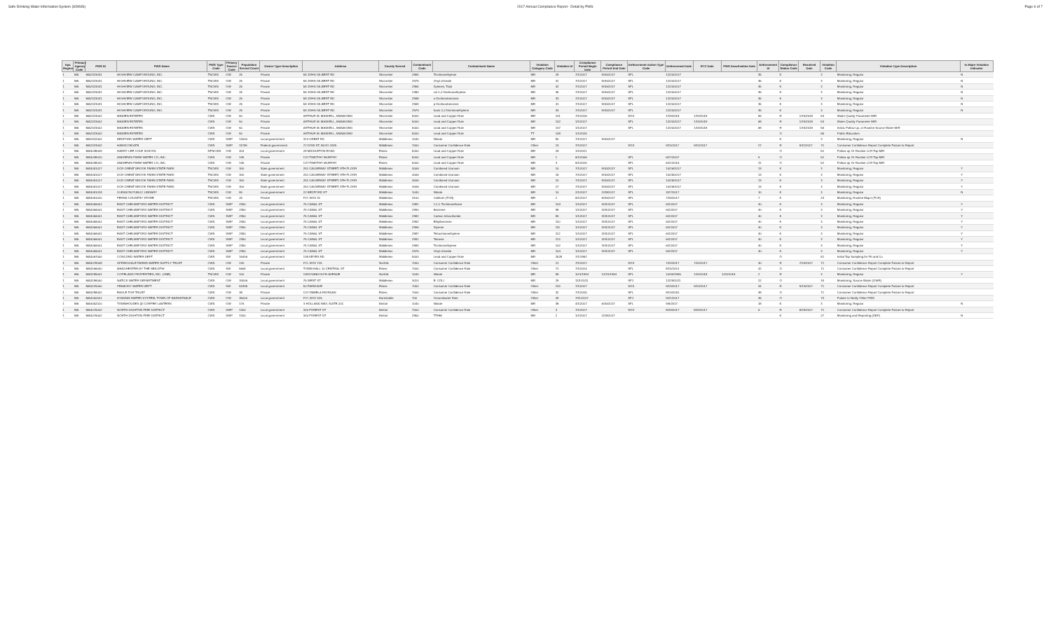Safe Drinking Water Information System (SDWIS) 2017 Annual Compliance Report - Detail by PWS Page 6 of 7
| Epa Region | Primacy Agency Code | PWS ID | PWS Name | PWS Type Code | Primary Source Code | Population Served Count | Owner Type Description | Address | County Served | Contaminant Code | Contaminant Name | Violation Category Code | Violation Id | Compliance Period Begin Date | Compliance Period End Date | Enforcement Action Type Code | Enforcement Date | RTC Date | PWS Deactivation Date | Enforcement Id | Compliance Status Code | Resolved Date | Violation Code | Violation Type Description | Is Major Violation Indicator |
| --- | --- | --- | --- | --- | --- | --- | --- | --- | --- | --- | --- | --- | --- | --- | --- | --- | --- | --- | --- | --- | --- | --- | --- | --- | --- |
| 1 | MA | MA2323031 | HIGHVIEW CAMPGROUND, INC. | TNCWS | GW | 25 | Private | 58 JOHN GILBERT RD | Worcester | 2984 | Trichloroethylene | MR | 29 | 7/1/2017 | 9/30/2017 | SFL | 12/20/2017 | | | 35 | K | | 3 | Monitoring, Regular | N |
| 1 | MA | MA2323031 | HIGHVIEW CAMPGROUND, INC. | TNCWS | GW | 25 | Private | 58 JOHN GILBERT RD | Worcester | 2976 | Vinyl chloride | MR | 31 | 7/1/2017 | 9/30/2017 | SFL | 12/20/2017 | | | 35 | K | | 3 | Monitoring, Regular | N |
| 1 | MA | MA2323031 | HIGHVIEW CAMPGROUND, INC. | TNCWS | GW | 25 | Private | 58 JOHN GILBERT RD | Worcester | 2955 | Xylenes, Total | MR | 42 | 7/1/2017 | 9/30/2017 | SFL | 12/20/2017 | | | 35 | K | | 3 | Monitoring, Regular | N |
| 1 | MA | MA2323031 | HIGHVIEW CAMPGROUND, INC. | TNCWS | GW | 25 | Private | 58 JOHN GILBERT RD | Worcester | 2380 | cis-1,2-Dichloroethylene | MR | 35 | 7/1/2017 | 9/30/2017 | SFL | 12/20/2017 | | | 35 | K | | 3 | Monitoring, Regular | N |
| 1 | MA | MA2323031 | HIGHVIEW CAMPGROUND, INC. | TNCWS | GW | 25 | Private | 58 JOHN GILBERT RD | Worcester | 2968 | o-Dichlorobenzene | MR | 33 | 7/1/2017 | 9/30/2017 | SFL | 12/20/2017 | | | 35 | K | | 3 | Monitoring, Regular | N |
| 1 | MA | MA2323031 | HIGHVIEW CAMPGROUND, INC. | TNCWS | GW | 25 | Private | 58 JOHN GILBERT RD | Worcester | 2969 | p-Dichlorobenzene | MR | 41 | 7/1/2017 | 9/30/2017 | SFL | 12/20/2017 | | | 35 | K | | 3 | Monitoring, Regular | N |
| 1 | MA | MA2323031 | HIGHVIEW CAMPGROUND, INC. | TNCWS | GW | 25 | Private | 58 JOHN GILBERT RD | Worcester | 2979 | trans-1,2-Dichloroethylene | MR | 34 | 7/1/2017 | 9/30/2017 | SFL | 12/20/2017 | | | 35 | K | | 3 | Monitoring, Regular | N |
| 1 | MA | MA2323002 | MAIDEN ESTATES | CWS | GW | 50 | Private | ARTHUR M. MASKELL, MANAGING | Worcester | 5000 | Lead and Copper Rule | MR | 141 | 7/1/2016 | | SOX | 1/19/2018 | 1/19/2018 | | 69 | R | 1/19/2018 | 53 | Water Quality Parameter M/R | |
| 1 | MA | MA2323002 | MAIDEN ESTATES | CWS | GW | 50 | Private | ARTHUR M. MASKELL, MANAGING | Worcester | 5000 | Lead and Copper Rule | MR | 142 | 1/1/2017 | | SFL | 12/20/2017 | 1/19/2018 | | 68 | R | 1/19/2018 | 53 | Water Quality Parameter M/R | |
| 1 | MA | MA2323002 | MAIDEN ESTATES | CWS | GW | 50 | Private | ARTHUR M. MASKELL, MANAGING | Worcester | 5000 | Lead and Copper Rule | MR | 147 | 1/1/2017 | | SFL | 12/20/2017 | 1/19/2018 | | 68 | R | 1/19/2018 | 56 | Initial, Follow-up, or Routine Source Water M/R | |
| 1 | MA | MA2323002 | MAIDEN ESTATES | CWS | GW | 50 | Private | ARTHUR M. MASKELL, MANAGING | Worcester | 5000 | Lead and Copper Rule | TT | 148 | 1/1/2015 | | | | | | | O | | 65 | Public Education | |
| 1 | MA | MA2322002 | BEDFORD WATER DEPT | CWS | SWP | 14000 | Local government | 314 GREAT RD | Middlesex | 1040 | Nitrate | MR | 80 | 7/1/2017 | 9/30/2017 | | | | | | K | | 3 | Monitoring, Regular | N |
| 1 | MA | MA2323002 | HANSCOM AFB | CWS | SWP | 11799 | Federal government | 72 DOW ST, BLDG 1825 | Middlesex | 7000 | Consumer Confidence Rule | Other | 13 | 7/1/2017 | | SOX | 9/11/2017 | 9/11/2017 | | 27 | R | 9/11/2017 | 71 | Consumer Confidence Report Complete Failure to Report | |
| 1 | MA | MA3038009 | HARRY LEE COLE SCHOOL | NTNCWS | GW | 404 | Local government | 28 MIDDLETON ROAD | Essex | 5000 | Lead and Copper Rule | MR | 26 | 1/1/2011 | | | | | | | O | | 52 | Follow-up Or Routine LCR Tap M/R | |
| 1 | MA | MA3038020 | ANDREWS FARM WATER CO.,INC. | CWS | GW | 145 | Private | C/O TIMOTHY MURPHY | Essex | 5000 | Lead and Copper Rule | MR | 1 | 6/1/2006 | | SFL | 6/27/2007 | | | 9 | O | | 52 | Follow-up Or Routine LCR Tap M/R | |
| 1 | MA | MA3038020 | ANDREWS FARM WATER CO.,INC. | CWS | GW | 145 | Private | C/O TIMOTHY MURPHY | Essex | 5000 | Lead and Copper Rule | MR | 3 | 6/1/2015 | | SFL | 6/21/2016 | | | 11 | O | | 52 | Follow-up Or Routine LCR Tap M/R | |
| 1 | MA | MA3051017 | DCR GREAT BROOK FARM STATE PARK | TNCWS | GW | 300 | State government | 251 CAUSEWAY STREET, 9TH FLOOR | Middlesex | 4006 | Combined Uranium | MR | 10 | 7/1/2017 | 9/30/2017 | SFL | 10/26/2017 | | | 13 | K | | 3 | Monitoring, Regular | Y |
| 1 | MA | MA3051017 | DCR GREAT BROOK FARM STATE PARK | TNCWS | GW | 300 | State government | 251 CAUSEWAY STREET, 9TH FLOOR | Middlesex | 4006 | Combined Uranium | MR | 15 | 7/1/2017 | 9/30/2017 | SFL | 10/26/2017 | | | 13 | K | | 3 | Monitoring, Regular | Y |
| 1 | MA | MA3051017 | DCR GREAT BROOK FARM STATE PARK | TNCWS | GW | 300 | State government | 251 CAUSEWAY STREET, 9TH FLOOR | Middlesex | 4006 | Combined Uranium | MR | 20 | 7/1/2017 | 9/30/2017 | SFL | 10/26/2017 | | | 13 | K | | 3 | Monitoring, Regular | Y |
| 1 | MA | MA3051017 | DCR GREAT BROOK FARM STATE PARK | TNCWS | GW | 300 | State government | 251 CAUSEWAY STREET, 9TH FLOOR | Middlesex | 4006 | Combined Uranium | MR | 27 | 7/1/2017 | 9/30/2017 | SFL | 10/26/2017 | | | 13 | K | | 3 | Monitoring, Regular | Y |
| 1 | MA | MA3051018 | GLEASON PUBLIC LIBRARY | TNCWS | GW | 80 | Local government | 22 BEDFORD ST | Middlesex | 1040 | Nitrate | MR | 10 | 2/1/2017 | 2/28/2017 | SFL | 3/27/2017 | | | 10 | K | | 3 | Monitoring, Regular | N |
| 1 | MA | MA3051020 | FERNS COUNTRY STORE | TNCWS | GW | 25 | Private | P.O. BOX 31 | Middlesex | 3100 | Coliform (TCR) | MR | 2 | 6/1/2017 | 6/30/2017 | SFL | 7/26/2017 | | | 7 | K | | 23 | Monitoring, Routine Major (TCR) | |
| 1 | MA | MA3056001 | EAST CHELMSFORD WATER DISTRICT | CWS | SWP | 2350 | Local government | 75 CANAL ST | Middlesex | 2981 | 1,1,1-Trichloroethane | MR | 103 | 1/1/2017 | 3/31/2017 | SFL | 6/2/2017 | | | 40 | K | | 3 | Monitoring, Regular | Y |
| 1 | MA | MA3056001 | EAST CHELMSFORD WATER DISTRICT | CWS | SWP | 2350 | Local government | 75 CANAL ST | Middlesex | 2990 | Benzene | MR | 98 | 1/1/2017 | 3/31/2017 | SFL | 6/2/2017 | | | 40 | K | | 3 | Monitoring, Regular | Y |
| 1 | MA | MA3056001 | EAST CHELMSFORD WATER DISTRICT | CWS | SWP | 2350 | Local government | 75 CANAL ST | Middlesex | 2982 | Carbon tetrachloride | MR | 99 | 1/1/2017 | 3/31/2017 | SFL | 6/2/2017 | | | 40 | K | | 3 | Monitoring, Regular | Y |
| 1 | MA | MA3056001 | EAST CHELMSFORD WATER DISTRICT | CWS | SWP | 2350 | Local government | 75 CANAL ST | Middlesex | 2992 | Ethylbenzene | MR | 110 | 1/1/2017 | 3/31/2017 | SFL | 6/2/2017 | | | 40 | K | | 3 | Monitoring, Regular | Y |
| 1 | MA | MA3056001 | EAST CHELMSFORD WATER DISTRICT | CWS | SWP | 2350 | Local government | 75 CANAL ST | Middlesex | 2996 | Styrene | MR | 111 | 1/1/2017 | 3/31/2017 | SFL | 6/2/2017 | | | 40 | K | | 3 | Monitoring, Regular | Y |
| 1 | MA | MA3056001 | EAST CHELMSFORD WATER DISTRICT | CWS | SWP | 2350 | Local government | 75 CANAL ST | Middlesex | 2987 | Tetrachloroethylene | MR | 112 | 1/1/2017 | 3/31/2017 | SFL | 6/2/2017 | | | 40 | K | | 3 | Monitoring, Regular | Y |
| 1 | MA | MA3056001 | EAST CHELMSFORD WATER DISTRICT | CWS | SWP | 2350 | Local government | 75 CANAL ST | Middlesex | 2991 | Toluene | MR | 113 | 1/1/2017 | 3/31/2017 | SFL | 6/2/2017 | | | 40 | K | | 3 | Monitoring, Regular | Y |
| 1 | MA | MA3056001 | EAST CHELMSFORD WATER DISTRICT | CWS | SWP | 2350 | Local government | 75 CANAL ST | Middlesex | 2984 | Trichloroethylene | MR | 102 | 1/1/2017 | 3/31/2017 | SFL | 6/2/2017 | | | 40 | K | | 3 | Monitoring, Regular | Y |
| 1 | MA | MA3056001 | EAST CHELMSFORD WATER DISTRICT | CWS | SWP | 2350 | Local government | 75 CANAL ST | Middlesex | 2976 | Vinyl chloride | MR | 104 | 1/1/2017 | 3/31/2017 | SFL | 6/2/2017 | | | 40 | K | | 3 | Monitoring, Regular | Y |
| 1 | MA | MA3067000 | CONCORD WATER DEPT | CWS | SW | 16406 | Local government | 135 KEYES RD | Middlesex | 5000 | Lead and Copper Rule | MR | 2528 | 7/1/1992 | | | | | | | O | | 51 | Initial Tap Sampling for Pb and Cu | |
| 1 | MA | MA3078008 | SPRINGDALE FARMS WATER SUPPLY TRUST | CWS | GW | 130 | Private | P.O. BOX 725 | Norfolk | 7000 | Consumer Confidence Rule | Other | 21 | 7/1/2017 | | SOX | 7/24/2017 | 7/24/2017 | | 30 | R | 7/24/2017 | 71 | Consumer Confidence Report Complete Failure to Report | |
| 1 | MA | MA3166000 | MANCHESTER BY THE SEA DPW | CWS | SW | 5664 | Local government | TOWN HALL 10 CENTRAL ST | Essex | 7000 | Consumer Confidence Rule | Other | 71 | 7/1/2014 | | SFL | 8/11/2014 | | | 42 | O | | 71 | Consumer Confidence Report Complete Failure to Report | |
| 1 | MA | MA3189001 | COPELAND PROPERTIES, INC. (VNE) | TNCWS | GW | 100 | Private | 1183 RANDOLPH AVENUE | Norfolk | 1040 | Nitrate | MR | 99 | 10/1/1994 | 12/31/1994 | SFL | 10/30/1995 | 1/24/2018 | 1/24/2018 | 2 | R | | 3 | Monitoring, Regular | Y |
| 1 | MA | MA3198000 | NATICK WATER DEPARTMENT | CWS | GW | 34006 | Local government | 75 WEST ST | Middlesex | 3014 | E. COLI | MR | 29 | 11/1/2011 | | SFJ | 12/29/2011 | | | 22 | O | | 34 | Monitoring, Source Water (GWR) | |
| 1 | MA | MA3229000 | PEABODY WATER DEPT | CWS | SW | 51836 | Local government | 50 FARM AVE | Essex | 7000 | Consumer Confidence Rule | Other | 119 | 7/1/2017 | | SOX | 9/13/2017 | 9/13/2017 | | 44 | R | 9/13/2017 | 71 | Consumer Confidence Report Complete Failure to Report | |
| 1 | MA | MA3298002 | EAGLE TOR TRUST | CWS | GW | 38 | Private | C/O PAMELA RIORDAN | Essex | 7000 | Consumer Confidence Rule | Other | 32 | 7/1/2015 | | SFL | 8/13/2015 | | | 38 | O | | 71 | Consumer Confidence Report Complete Failure to Report | |
| 1 | MA | MA4000001 | HYANNIS WATER SYSTEM, TOWN OF BARNSTABLE | CWS | GW | 35000 | Local government | P.O. BOX 326 | Barnstable | 700 | Groundwater Rule | Other | 49 | 7/11/2017 | | SFJ | 9/21/2017 | | | 36 | O | | 73 | Failure to Notify Other PWS | |
| 1 | MA | MA4052010 | TOWNHOUSES @ CORPER LANTERN | CWS | GW | 176 | Private | 3 HOLLAND WAY, SUITE 201 | Bristol | 1040 | Nitrate | MR | 38 | 4/1/2017 | 6/30/2017 | SFL | 9/6/2017 | | | 18 | K | | 3 | Monitoring, Regular | N |
| 1 | MA | MA4076002 | NORTH DIGHTON FIRE DISTRICT | CWS | SWP | 1300 | Local government | 340 FOREST ST | Bristol | 7000 | Consumer Confidence Rule | Other | 3 | 7/1/2017 | | SOX | 8/29/2017 | 8/29/2017 | | 6 | R | 8/29/2017 | 71 | Consumer Confidence Report Complete Failure to Report | |
| 1 | MA | MA4076002 | NORTH DIGHTON FIRE DISTRICT | CWS | SWP | 1300 | Local government | 340 FOREST ST | Bristol | 2950 | TTHM | MR | 2 | 1/1/2017 | 2/28/2017 | | | | | | K | | 27 | Monitoring and Reporting (DBP) | N |